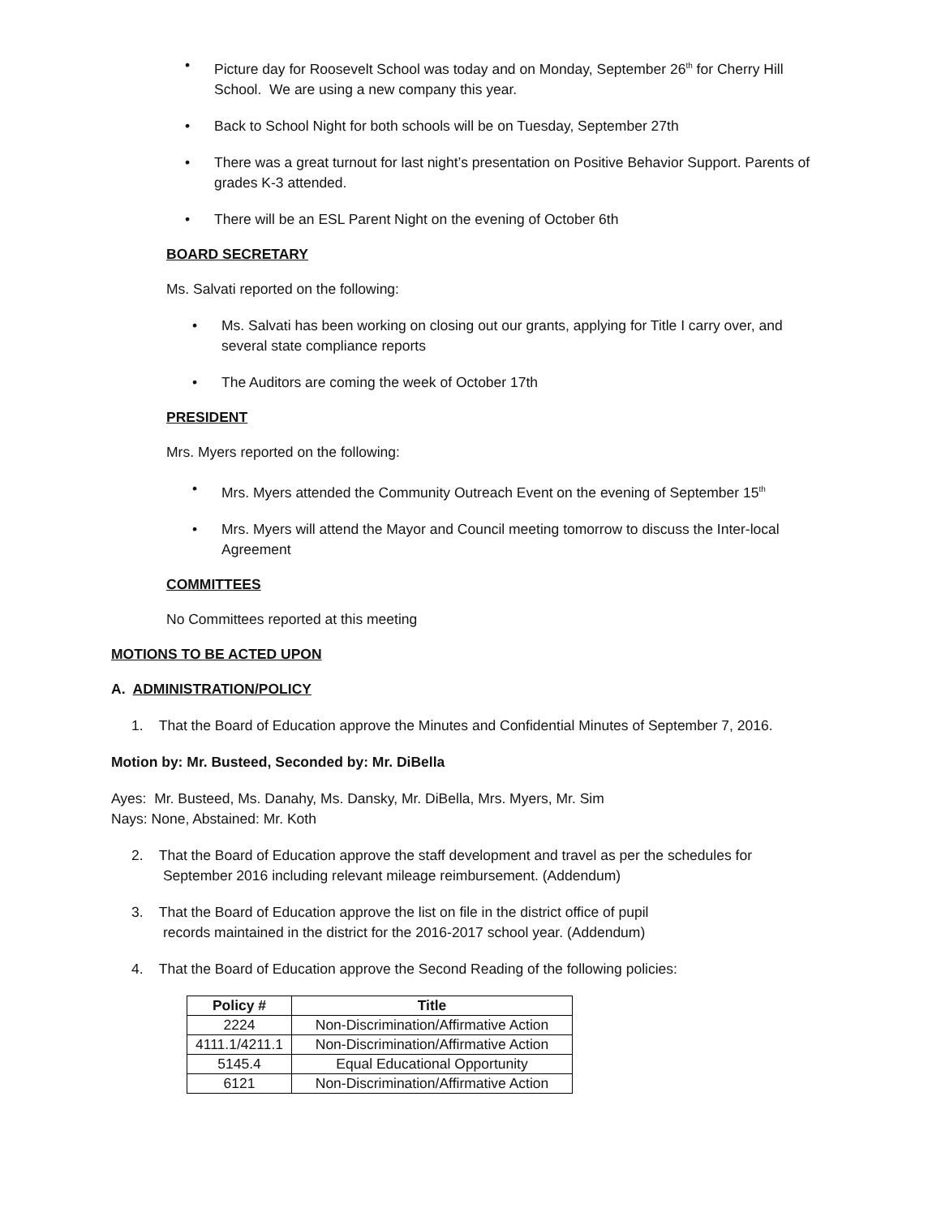• Picture day for Roosevelt School was today and on Monday, September 26<sup>th</sup> for Cherry Hill School. We are using a new company this year.
• Back to School Night for both schools will be on Tuesday, September 27th
• There was a great turnout for last night’s presentation on Positive Behavior Support. Parents of grades K-3 attended.
• There will be an ESL Parent Night on the evening of October 6th
BOARD SECRETARY
Ms. Salvati reported on the following:
• Ms. Salvati has been working on closing out our grants, applying for Title I carry over, and several state compliance reports
• The Auditors are coming the week of October 17th
PRESIDENT
Mrs. Myers reported on the following:
• Mrs. Myers attended the Community Outreach Event on the evening of September 15<sup>th</sup>
• Mrs. Myers will attend the Mayor and Council meeting tomorrow to discuss the Inter-local Agreement
COMMITTEES
No Committees reported at this meeting
MOTIONS TO BE ACTED UPON
A. ADMINISTRATION/POLICY
1. That the Board of Education approve the Minutes and Confidential Minutes of September 7, 2016.
Motion by: Mr. Busteed, Seconded by: Mr. DiBella
Ayes: Mr. Busteed, Ms. Danahy, Ms. Dansky, Mr. DiBella, Mrs. Myers, Mr. Sim
Nays: None, Abstained: Mr. Koth
2. That the Board of Education approve the staff development and travel as per the schedules for
September 2016 including relevant mileage reimbursement. (Addendum)
3. That the Board of Education approve the list on file in the district office of pupil
records maintained in the district for the 2016-2017 school year. (Addendum)
4. That the Board of Education approve the Second Reading of the following policies:
| Policy # | Title |
| --- | --- |
| 2224 | Non-Discrimination/Affirmative Action |
| 4111.1/4211.1 | Non-Discrimination/Affirmative Action |
| 5145.4 | Equal Educational Opportunity |
| 6121 | Non-Discrimination/Affirmative Action |